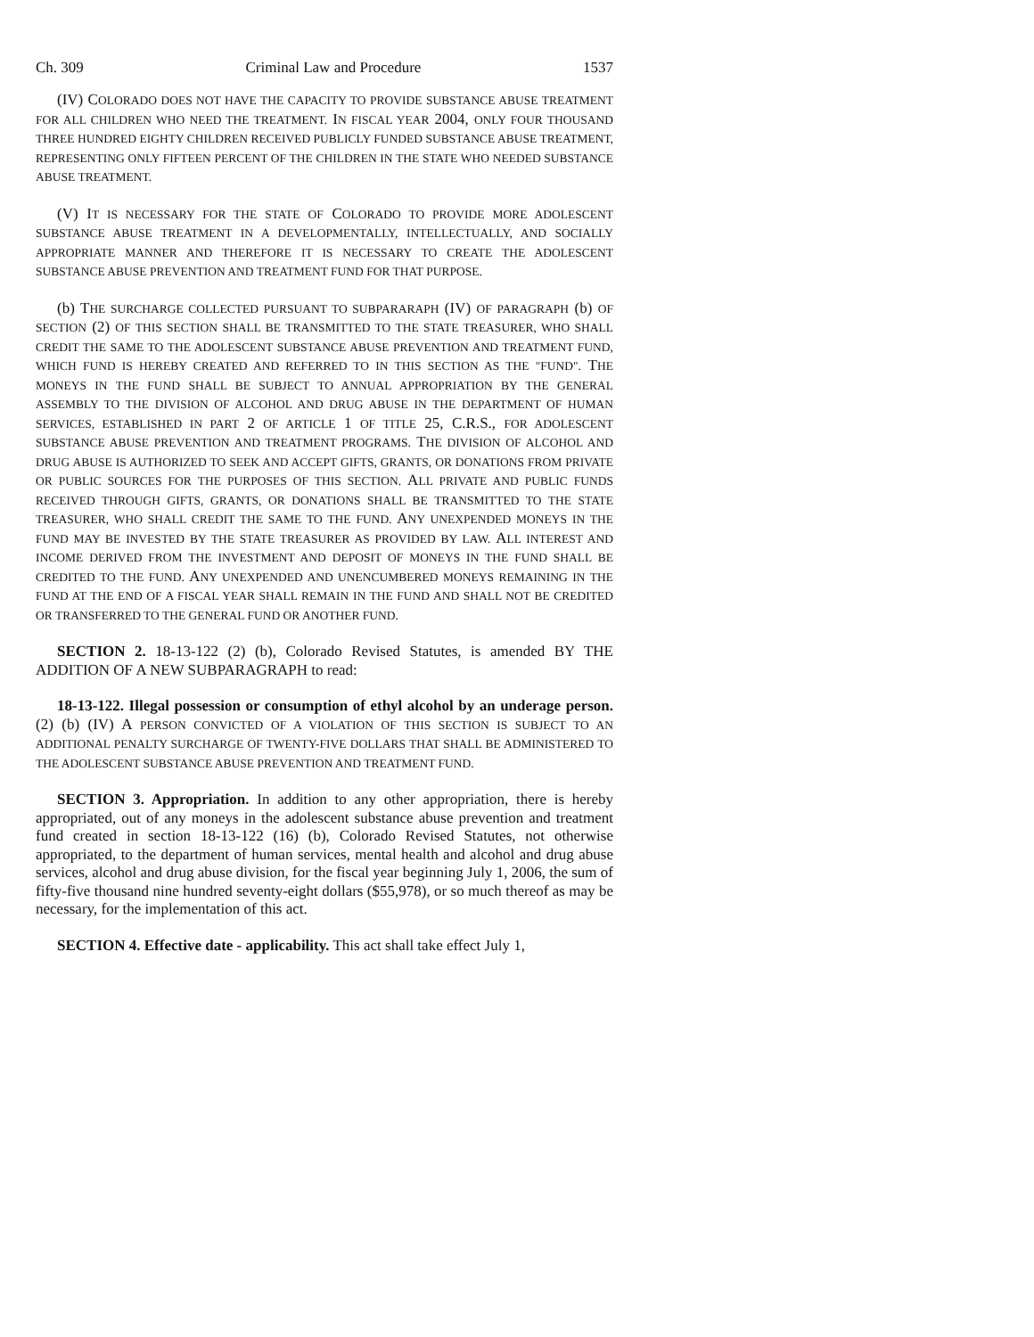Ch. 309 Criminal Law and Procedure 1537
(IV) COLORADO DOES NOT HAVE THE CAPACITY TO PROVIDE SUBSTANCE ABUSE TREATMENT FOR ALL CHILDREN WHO NEED THE TREATMENT. IN FISCAL YEAR 2004, ONLY FOUR THOUSAND THREE HUNDRED EIGHTY CHILDREN RECEIVED PUBLICLY FUNDED SUBSTANCE ABUSE TREATMENT, REPRESENTING ONLY FIFTEEN PERCENT OF THE CHILDREN IN THE STATE WHO NEEDED SUBSTANCE ABUSE TREATMENT.
(V) IT IS NECESSARY FOR THE STATE OF COLORADO TO PROVIDE MORE ADOLESCENT SUBSTANCE ABUSE TREATMENT IN A DEVELOPMENTALLY, INTELLECTUALLY, AND SOCIALLY APPROPRIATE MANNER AND THEREFORE IT IS NECESSARY TO CREATE THE ADOLESCENT SUBSTANCE ABUSE PREVENTION AND TREATMENT FUND FOR THAT PURPOSE.
(b) THE SURCHARGE COLLECTED PURSUANT TO SUBPARARAPH (IV) OF PARAGRAPH (b) OF SECTION (2) OF THIS SECTION SHALL BE TRANSMITTED TO THE STATE TREASURER, WHO SHALL CREDIT THE SAME TO THE ADOLESCENT SUBSTANCE ABUSE PREVENTION AND TREATMENT FUND, WHICH FUND IS HEREBY CREATED AND REFERRED TO IN THIS SECTION AS THE "FUND". THE MONEYS IN THE FUND SHALL BE SUBJECT TO ANNUAL APPROPRIATION BY THE GENERAL ASSEMBLY TO THE DIVISION OF ALCOHOL AND DRUG ABUSE IN THE DEPARTMENT OF HUMAN SERVICES, ESTABLISHED IN PART 2 OF ARTICLE 1 OF TITLE 25, C.R.S., FOR ADOLESCENT SUBSTANCE ABUSE PREVENTION AND TREATMENT PROGRAMS. THE DIVISION OF ALCOHOL AND DRUG ABUSE IS AUTHORIZED TO SEEK AND ACCEPT GIFTS, GRANTS, OR DONATIONS FROM PRIVATE OR PUBLIC SOURCES FOR THE PURPOSES OF THIS SECTION. ALL PRIVATE AND PUBLIC FUNDS RECEIVED THROUGH GIFTS, GRANTS, OR DONATIONS SHALL BE TRANSMITTED TO THE STATE TREASURER, WHO SHALL CREDIT THE SAME TO THE FUND. ANY UNEXPENDED MONEYS IN THE FUND MAY BE INVESTED BY THE STATE TREASURER AS PROVIDED BY LAW. ALL INTEREST AND INCOME DERIVED FROM THE INVESTMENT AND DEPOSIT OF MONEYS IN THE FUND SHALL BE CREDITED TO THE FUND. ANY UNEXPENDED AND UNENCUMBERED MONEYS REMAINING IN THE FUND AT THE END OF A FISCAL YEAR SHALL REMAIN IN THE FUND AND SHALL NOT BE CREDITED OR TRANSFERRED TO THE GENERAL FUND OR ANOTHER FUND.
SECTION 2. 18-13-122 (2) (b), Colorado Revised Statutes, is amended BY THE ADDITION OF A NEW SUBPARAGRAPH to read:
18-13-122. Illegal possession or consumption of ethyl alcohol by an underage person. (2) (b) (IV) A PERSON CONVICTED OF A VIOLATION OF THIS SECTION IS SUBJECT TO AN ADDITIONAL PENALTY SURCHARGE OF TWENTY-FIVE DOLLARS THAT SHALL BE ADMINISTERED TO THE ADOLESCENT SUBSTANCE ABUSE PREVENTION AND TREATMENT FUND.
SECTION 3. Appropriation. In addition to any other appropriation, there is hereby appropriated, out of any moneys in the adolescent substance abuse prevention and treatment fund created in section 18-13-122 (16) (b), Colorado Revised Statutes, not otherwise appropriated, to the department of human services, mental health and alcohol and drug abuse services, alcohol and drug abuse division, for the fiscal year beginning July 1, 2006, the sum of fifty-five thousand nine hundred seventy-eight dollars ($55,978), or so much thereof as may be necessary, for the implementation of this act.
SECTION 4. Effective date - applicability. This act shall take effect July 1,